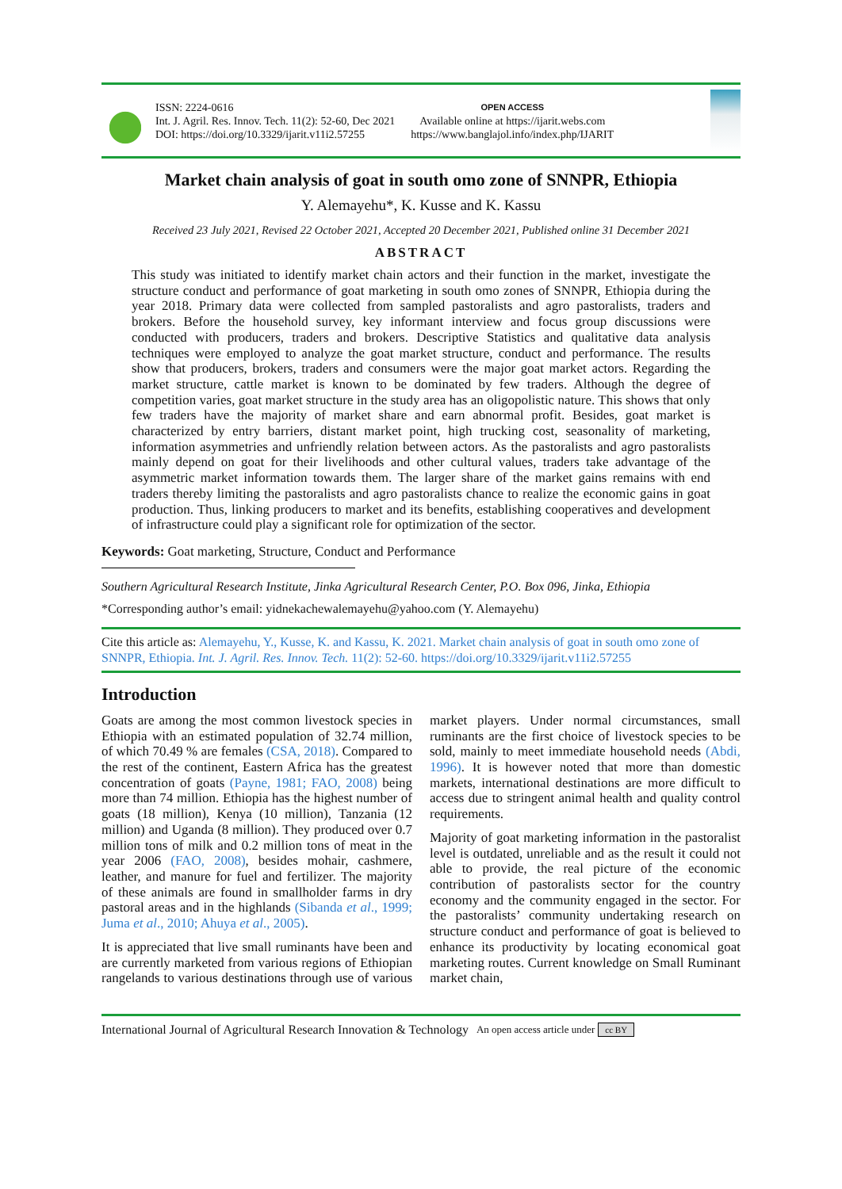ISSN: 2224-0616
Int. J. Agril. Res. Innov. Tech. 11(2): 52-60, Dec 2021
DOI: https://doi.org/10.3329/ijarit.v11i2.57255
OPEN ACCESS
Available online at https://ijarit.webs.com
https://www.banglajol.info/index.php/IJARIT
Market chain analysis of goat in south omo zone of SNNPR, Ethiopia
Y. Alemayehu*, K. Kusse and K. Kassu
Received 23 July 2021, Revised 22 October 2021, Accepted 20 December 2021, Published online 31 December 2021
ABSTRACT
This study was initiated to identify market chain actors and their function in the market, investigate the structure conduct and performance of goat marketing in south omo zones of SNNPR, Ethiopia during the year 2018. Primary data were collected from sampled pastoralists and agro pastoralists, traders and brokers. Before the household survey, key informant interview and focus group discussions were conducted with producers, traders and brokers. Descriptive Statistics and qualitative data analysis techniques were employed to analyze the goat market structure, conduct and performance. The results show that producers, brokers, traders and consumers were the major goat market actors. Regarding the market structure, cattle market is known to be dominated by few traders. Although the degree of competition varies, goat market structure in the study area has an oligopolistic nature. This shows that only few traders have the majority of market share and earn abnormal profit. Besides, goat market is characterized by entry barriers, distant market point, high trucking cost, seasonality of marketing, information asymmetries and unfriendly relation between actors. As the pastoralists and agro pastoralists mainly depend on goat for their livelihoods and other cultural values, traders take advantage of the asymmetric market information towards them. The larger share of the market gains remains with end traders thereby limiting the pastoralists and agro pastoralists chance to realize the economic gains in goat production. Thus, linking producers to market and its benefits, establishing cooperatives and development of infrastructure could play a significant role for optimization of the sector.
Keywords: Goat marketing, Structure, Conduct and Performance
Southern Agricultural Research Institute, Jinka Agricultural Research Center, P.O. Box 096, Jinka, Ethiopia
*Corresponding author’s email: yidnekachewalemayehu@yahoo.com (Y. Alemayehu)
Cite this article as: Alemayehu, Y., Kusse, K. and Kassu, K. 2021. Market chain analysis of goat in south omo zone of SNNPR, Ethiopia. Int. J. Agril. Res. Innov. Tech. 11(2): 52-60. https://doi.org/10.3329/ijarit.v11i2.57255
Introduction
Goats are among the most common livestock species in Ethiopia with an estimated population of 32.74 million, of which 70.49 % are females (CSA, 2018). Compared to the rest of the continent, Eastern Africa has the greatest concentration of goats (Payne, 1981; FAO, 2008) being more than 74 million. Ethiopia has the highest number of goats (18 million), Kenya (10 million), Tanzania (12 million) and Uganda (8 million). They produced over 0.7 million tons of milk and 0.2 million tons of meat in the year 2006 (FAO, 2008), besides mohair, cashmere, leather, and manure for fuel and fertilizer. The majority of these animals are found in smallholder farms in dry pastoral areas and in the highlands (Sibanda et al., 1999; Juma et al., 2010; Ahuya et al., 2005).
It is appreciated that live small ruminants have been and are currently marketed from various regions of Ethiopian rangelands to various destinations through use of various market players. Under normal circumstances, small ruminants are the first choice of livestock species to be sold, mainly to meet immediate household needs (Abdi, 1996). It is however noted that more than domestic markets, international destinations are more difficult to access due to stringent animal health and quality control requirements.
Majority of goat marketing information in the pastoralist level is outdated, unreliable and as the result it could not able to provide, the real picture of the economic contribution of pastoralists sector for the country economy and the community engaged in the sector. For the pastoralists’ community undertaking research on structure conduct and performance of goat is believed to enhance its productivity by locating economical goat marketing routes. Current knowledge on Small Ruminant market chain,
International Journal of Agricultural Research Innovation & Technology An open access article under cc BY